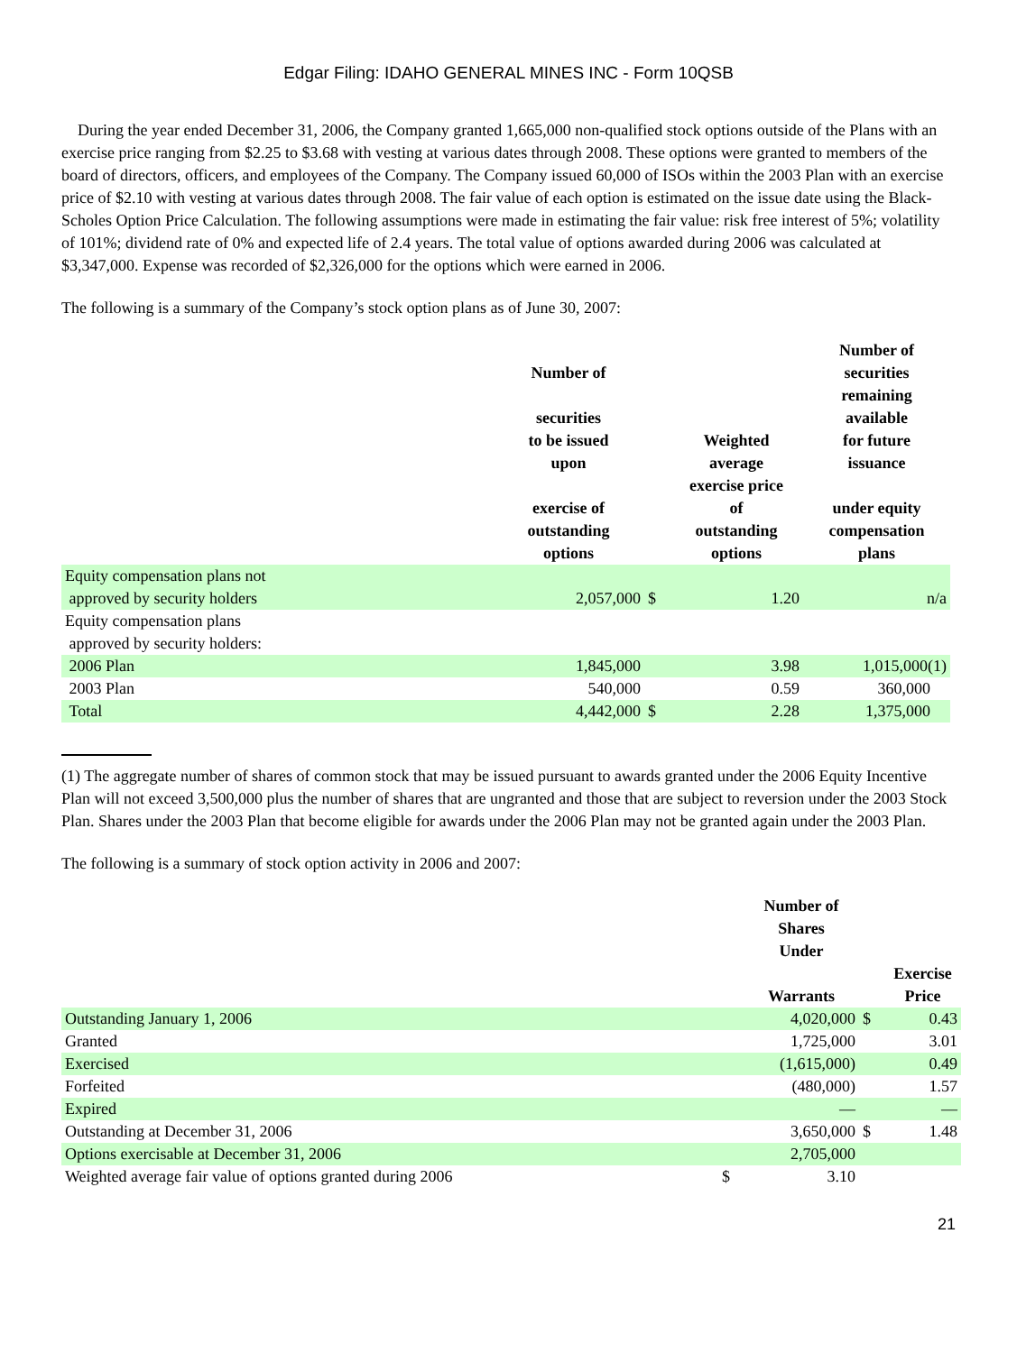Edgar Filing: IDAHO GENERAL MINES INC - Form 10QSB
During the year ended December 31, 2006, the Company granted 1,665,000 non-qualified stock options outside of the Plans with an exercise price ranging from $2.25 to $3.68 with vesting at various dates through 2008. These options were granted to members of the board of directors, officers, and employees of the Company. The Company issued 60,000 of ISOs within the 2003 Plan with an exercise price of $2.10 with vesting at various dates through 2008. The fair value of each option is estimated on the issue date using the Black-Scholes Option Price Calculation. The following assumptions were made in estimating the fair value: risk free interest of 5%; volatility of 101%; dividend rate of 0% and expected life of 2.4 years. The total value of options awarded during 2006 was calculated at $3,347,000. Expense was recorded of $2,326,000 for the options which were earned in 2006.
The following is a summary of the Company’s stock option plans as of June 30, 2007:
| | Number of securities to be issued upon exercise of outstanding options | | Weighted average exercise price of outstanding options | Number of securities remaining available for future issuance under equity compensation plans |
| --- | --- | --- | --- | --- |
| Equity compensation plans not approved by security holders | 2,057,000 | $ | 1.20 | n/a |
| Equity compensation plans approved by security holders: | | | | |
| 2006 Plan | 1,845,000 | | 3.98 | 1,015,000(1) |
| 2003 Plan | 540,000 | | 0.59 | 360,000 |
| Total | 4,442,000 | $ | 2.28 | 1,375,000 |
(1) The aggregate number of shares of common stock that may be issued pursuant to awards granted under the 2006 Equity Incentive Plan will not exceed 3,500,000 plus the number of shares that are ungranted and those that are subject to reversion under the 2003 Stock Plan. Shares under the 2003 Plan that become eligible for awards under the 2006 Plan may not be granted again under the 2003 Plan.
The following is a summary of stock option activity in 2006 and 2007:
| | | Number of Shares Under Warrants | | Exercise Price |
| --- | --- | --- | --- | --- |
| Outstanding January 1, 2006 | | 4,020,000 | $ | 0.43 |
| Granted | | 1,725,000 | | 3.01 |
| Exercised | | (1,615,000) | | 0.49 |
| Forfeited | | (480,000) | | 1.57 |
| Expired | | — | | — |
| Outstanding at December 31, 2006 | | 3,650,000 | $ | 1.48 |
| Options exercisable at December 31, 2006 | | 2,705,000 | | |
| Weighted average fair value of options granted during 2006 | $ | 3.10 | | |
21